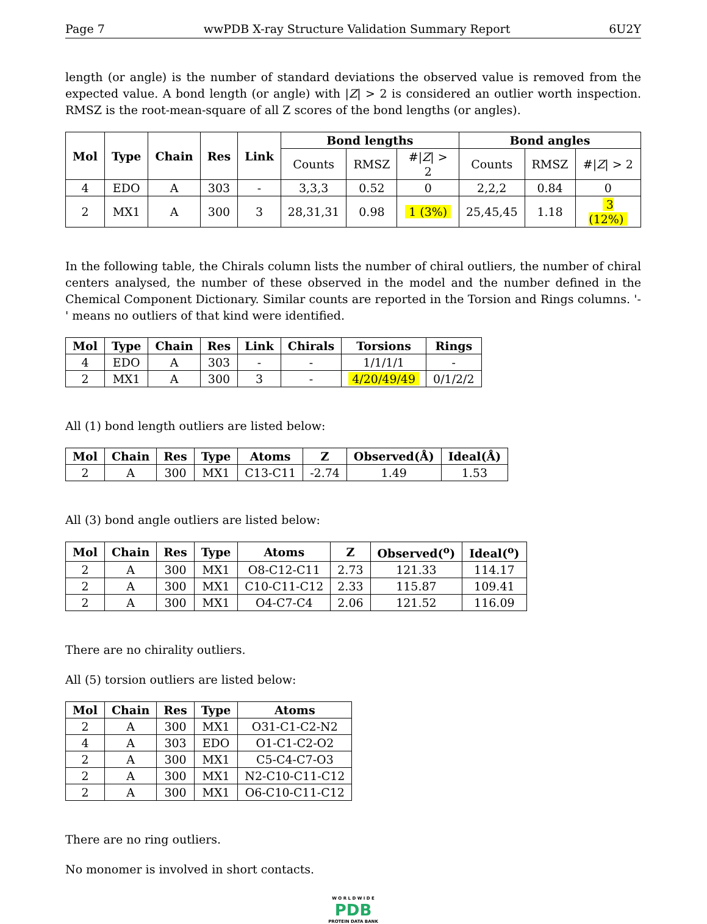Page 7 wwPDB X-ray Structure Validation Summary Report 6U2Y
length (or angle) is the number of standard deviations the observed value is removed from the expected value. A bond length (or angle) with |Z| > 2 is considered an outlier worth inspection. RMSZ is the root-mean-square of all Z scores of the bond lengths (or angles).
| Mol | Type | Chain | Res | Link | Bond lengths | | | Bond angles | | |
| --- | --- | --- | --- | --- | --- | --- | --- | --- | --- | --- |
| | | | | | Counts | RMSZ | #/ Z / > 2 | Counts | RMSZ | #/ Z / > 2 |
| 4 | EDO | A | 303 | - | 3,3,3 | 0.52 | 0 | 2,2,2 | 0.84 | 0 |
| 2 | MX1 | A | 300 | 3 | 28,31,31 | 0.98 | 1 (3%) | 25,45,45 | 1.18 | 3 (12%) |
In the following table, the Chirals column lists the number of chiral outliers, the number of chiral centers analysed, the number of these observed in the model and the number defined in the Chemical Component Dictionary. Similar counts are reported in the Torsion and Rings columns. '-' means no outliers of that kind were identified.
| Mol | Type | Chain | Res | Link | Chirals | Torsions | Rings |
| --- | --- | --- | --- | --- | --- | --- | --- |
| 4 | EDO | A | 303 | - | - | 1/1/1/1 | - |
| 2 | MX1 | A | 300 | 3 | - | 4/20/49/49 | 0/1/2/2 |
All (1) bond length outliers are listed below:
| Mol | Chain | Res | Type | Atoms | Z | Observed(Å) | Ideal(Å) |
| --- | --- | --- | --- | --- | --- | --- | --- |
| 2 | A | 300 | MX1 | C13-C11 | -2.74 | 1.49 | 1.53 |
All (3) bond angle outliers are listed below:
| Mol | Chain | Res | Type | Atoms | Z | Observed(<sup>o</sup>) | Ideal(<sup>o</sup>) |
| --- | --- | --- | --- | --- | --- | --- | --- |
| 2 | A | 300 | MX1 | O8-C12-C11 | 2.73 | 121.33 | 114.17 |
| 2 | A | 300 | MX1 | C10-C11-C12 | 2.33 | 115.87 | 109.41 |
| 2 | A | 300 | MX1 | O4-C7-C4 | 2.06 | 121.52 | 116.09 |
There are no chirality outliers.
All (5) torsion outliers are listed below:
| Mol | Chain | Res | Type | Atoms |
| --- | --- | --- | --- | --- |
| 2 | A | 300 | MX1 | O31-C1-C2-N2 |
| 4 | A | 303 | EDO | O1-C1-C2-O2 |
| 2 | A | 300 | MX1 | C5-C4-C7-O3 |
| 2 | A | 300 | MX1 | N2-C10-C11-C12 |
| 2 | A | 300 | MX1 | O6-C10-C11-C12 |
There are no ring outliers.
No monomer is involved in short contacts.
W O R L D W I D E
PDB
PROTEIN DATA BANK